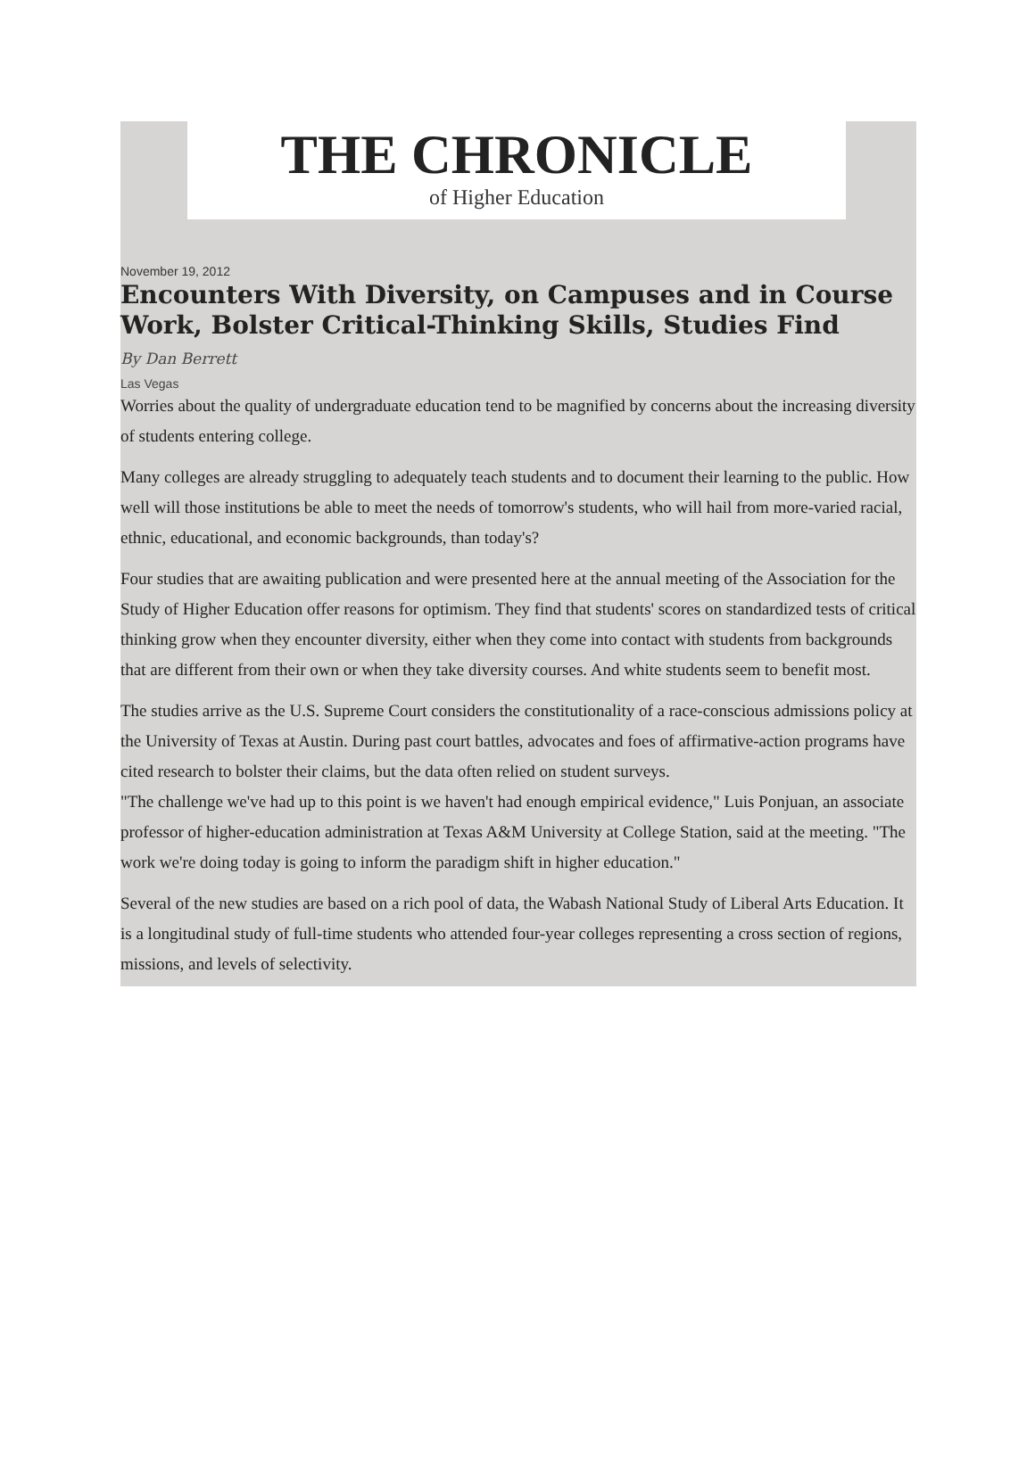THE CHRONICLE
of Higher Education
November 19, 2012
Encounters With Diversity, on Campuses and in Course Work, Bolster Critical-Thinking Skills, Studies Find
By Dan Berrett
Las Vegas
Worries about the quality of undergraduate education tend to be magnified by concerns about the increasing diversity of students entering college.
Many colleges are already struggling to adequately teach students and to document their learning to the public. How well will those institutions be able to meet the needs of tomorrow's students, who will hail from more-varied racial, ethnic, educational, and economic backgrounds, than today's?
Four studies that are awaiting publication and were presented here at the annual meeting of the Association for the Study of Higher Education offer reasons for optimism. They find that students' scores on standardized tests of critical thinking grow when they encounter diversity, either when they come into contact with students from backgrounds that are different from their own or when they take diversity courses. And white students seem to benefit most.
The studies arrive as the U.S. Supreme Court considers the constitutionality of a race-conscious admissions policy at the University of Texas at Austin. During past court battles, advocates and foes of affirmative-action programs have cited research to bolster their claims, but the data often relied on student surveys.
"The challenge we've had up to this point is we haven't had enough empirical evidence," Luis Ponjuan, an associate professor of higher-education administration at Texas A&M University at College Station, said at the meeting. "The work we're doing today is going to inform the paradigm shift in higher education."
Several of the new studies are based on a rich pool of data, the Wabash National Study of Liberal Arts Education. It is a longitudinal study of full-time students who attended four-year colleges representing a cross section of regions, missions, and levels of selectivity.